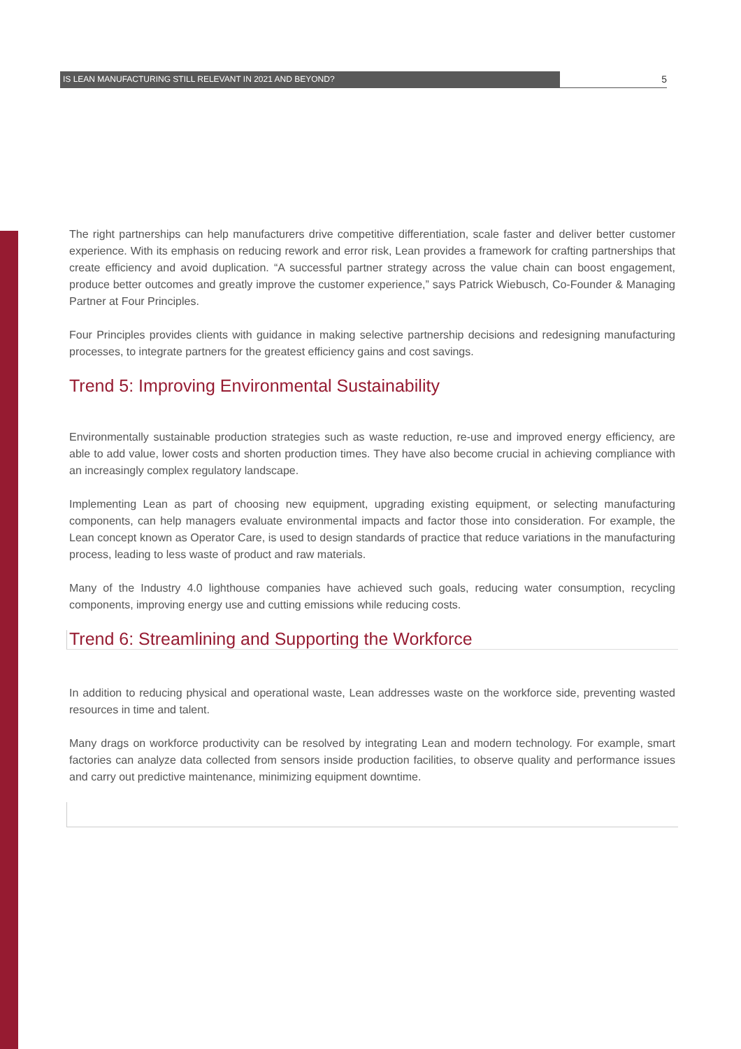IS LEAN MANUFACTURING STILL RELEVANT IN 2021 AND BEYOND?
5
The right partnerships can help manufacturers drive competitive differentiation, scale faster and deliver better customer experience. With its emphasis on reducing rework and error risk, Lean provides a framework for crafting partnerships that create efficiency and avoid duplication. “A successful partner strategy across the value chain can boost engagement, produce better outcomes and greatly improve the customer experience,” says Patrick Wiebusch, Co-Founder & Managing Partner at Four Principles.
Four Principles provides clients with guidance in making selective partnership decisions and redesigning manufacturing processes, to integrate partners for the greatest efficiency gains and cost savings.
Trend 5: Improving Environmental Sustainability
Environmentally sustainable production strategies such as waste reduction, re-use and improved energy efficiency, are able to add value, lower costs and shorten production times. They have also become crucial in achieving compliance with an increasingly complex regulatory landscape.
Implementing Lean as part of choosing new equipment, upgrading existing equipment, or selecting manufacturing components, can help managers evaluate environmental impacts and factor those into consideration. For example, the Lean concept known as Operator Care, is used to design standards of practice that reduce variations in the manufacturing process, leading to less waste of product and raw materials.
Many of the Industry 4.0 lighthouse companies have achieved such goals, reducing water consumption, recycling components, improving energy use and cutting emissions while reducing costs.
Trend 6: Streamlining and Supporting the Workforce
In addition to reducing physical and operational waste, Lean addresses waste on the workforce side, preventing wasted resources in time and talent.
Many drags on workforce productivity can be resolved by integrating Lean and modern technology. For example, smart factories can analyze data collected from sensors inside production facilities, to observe quality and performance issues and carry out predictive maintenance, minimizing equipment downtime.